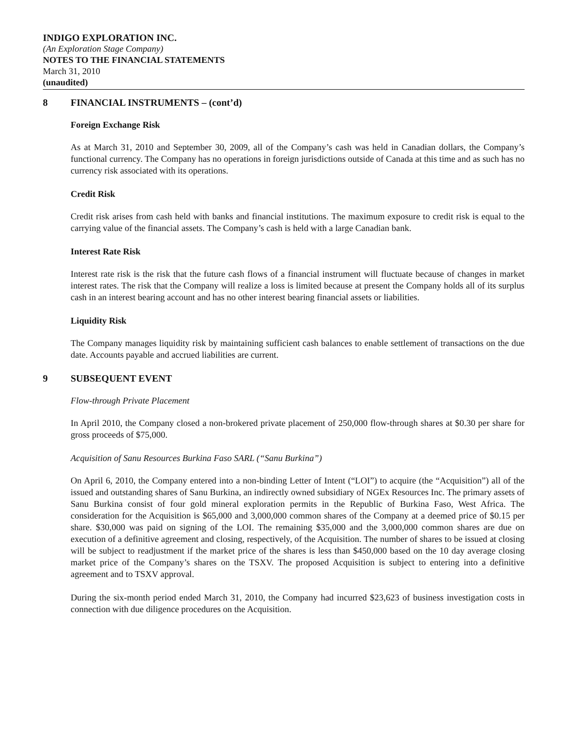INDIGO EXPLORATION INC.
(An Exploration Stage Company)
NOTES TO THE FINANCIAL STATEMENTS
March 31, 2010
(unaudited)
8 FINANCIAL INSTRUMENTS – (cont’d)
Foreign Exchange Risk
As at March 31, 2010 and September 30, 2009, all of the Company’s cash was held in Canadian dollars, the Company’s functional currency. The Company has no operations in foreign jurisdictions outside of Canada at this time and as such has no currency risk associated with its operations.
Credit Risk
Credit risk arises from cash held with banks and financial institutions. The maximum exposure to credit risk is equal to the carrying value of the financial assets. The Company’s cash is held with a large Canadian bank.
Interest Rate Risk
Interest rate risk is the risk that the future cash flows of a financial instrument will fluctuate because of changes in market interest rates. The risk that the Company will realize a loss is limited because at present the Company holds all of its surplus cash in an interest bearing account and has no other interest bearing financial assets or liabilities.
Liquidity Risk
The Company manages liquidity risk by maintaining sufficient cash balances to enable settlement of transactions on the due date. Accounts payable and accrued liabilities are current.
9 SUBSEQUENT EVENT
Flow-through Private Placement
In April 2010, the Company closed a non-brokered private placement of 250,000 flow-through shares at $0.30 per share for gross proceeds of $75,000.
Acquisition of Sanu Resources Burkina Faso SARL (“Sanu Burkina”)
On April 6, 2010, the Company entered into a non-binding Letter of Intent (“LOI”) to acquire (the “Acquisition”) all of the issued and outstanding shares of Sanu Burkina, an indirectly owned subsidiary of NGEx Resources Inc. The primary assets of Sanu Burkina consist of four gold mineral exploration permits in the Republic of Burkina Faso, West Africa. The consideration for the Acquisition is $65,000 and 3,000,000 common shares of the Company at a deemed price of $0.15 per share. $30,000 was paid on signing of the LOI. The remaining $35,000 and the 3,000,000 common shares are due on execution of a definitive agreement and closing, respectively, of the Acquisition. The number of shares to be issued at closing will be subject to readjustment if the market price of the shares is less than $450,000 based on the 10 day average closing market price of the Company’s shares on the TSXV. The proposed Acquisition is subject to entering into a definitive agreement and to TSXV approval.
During the six-month period ended March 31, 2010, the Company had incurred $23,623 of business investigation costs in connection with due diligence procedures on the Acquisition.